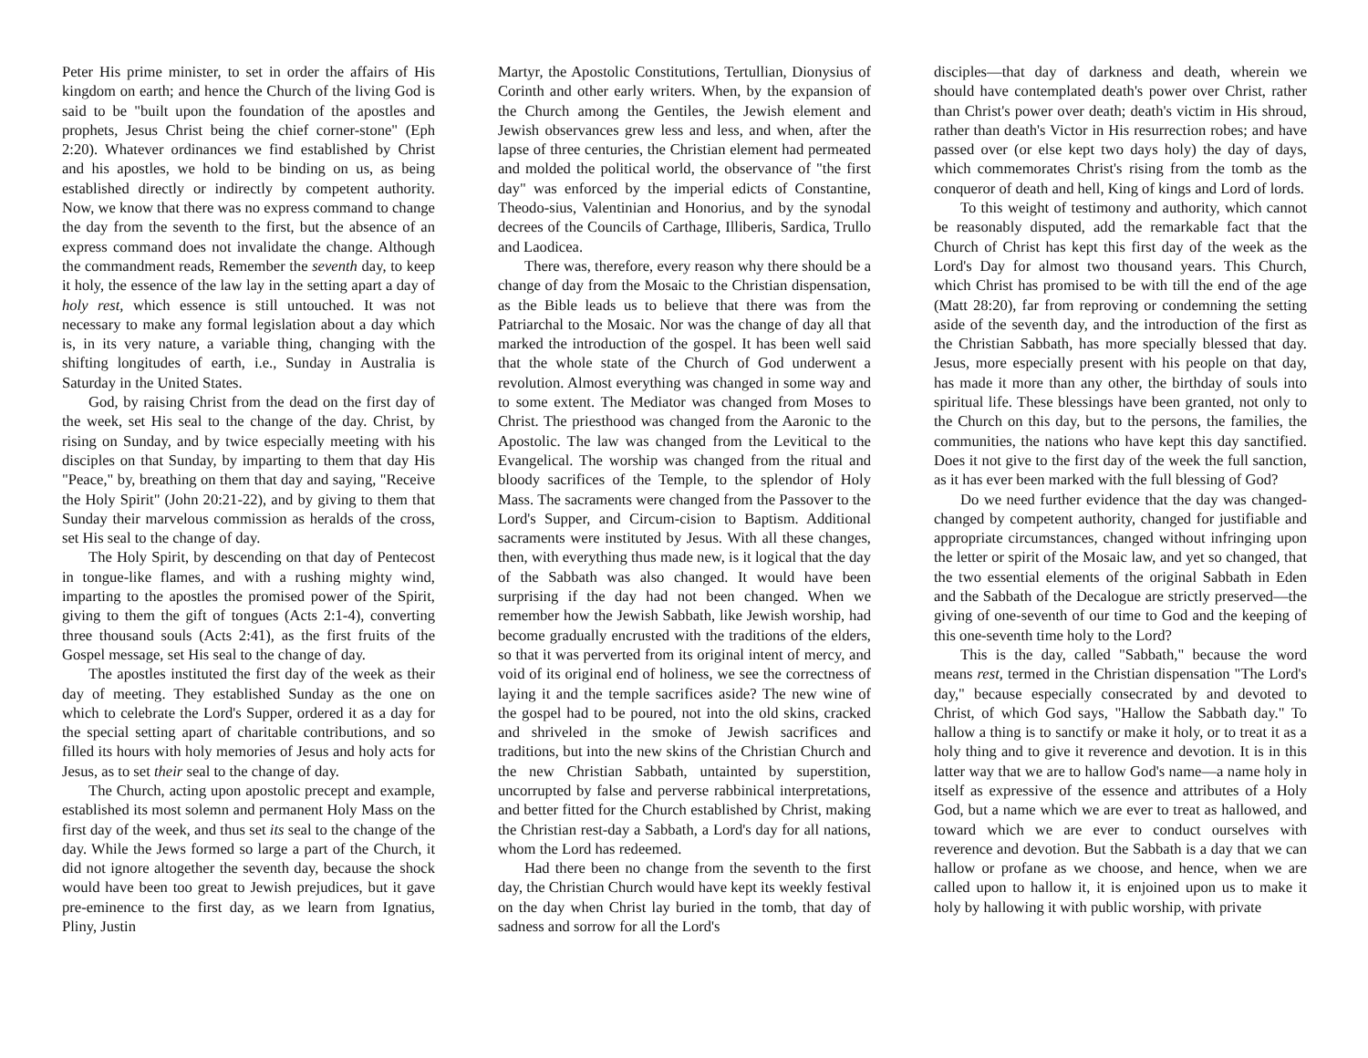Peter His prime minister, to set in order the affairs of His kingdom on earth; and hence the Church of the living God is said to be "built upon the foundation of the apostles and prophets, Jesus Christ being the chief corner-stone" (Eph 2:20). Whatever ordinances we find established by Christ and his apostles, we hold to be binding on us, as being established directly or indirectly by competent authority. Now, we know that there was no express command to change the day from the seventh to the first, but the absence of an express command does not invalidate the change. Although the commandment reads, Remember the seventh day, to keep it holy, the essence of the law lay in the setting apart a day of holy rest, which essence is still untouched. It was not necessary to make any formal legislation about a day which is, in its very nature, a variable thing, changing with the shifting longitudes of earth, i.e., Sunday in Australia is Saturday in the United States.
God, by raising Christ from the dead on the first day of the week, set His seal to the change of the day. Christ, by rising on Sunday, and by twice especially meeting with his disciples on that Sunday, by imparting to them that day His "Peace," by, breathing on them that day and saying, "Receive the Holy Spirit" (John 20:21-22), and by giving to them that Sunday their marvelous commission as heralds of the cross, set His seal to the change of day.
The Holy Spirit, by descending on that day of Pentecost in tongue-like flames, and with a rushing mighty wind, imparting to the apostles the promised power of the Spirit, giving to them the gift of tongues (Acts 2:1-4), converting three thousand souls (Acts 2:41), as the first fruits of the Gospel message, set His seal to the change of day.
The apostles instituted the first day of the week as their day of meeting. They established Sunday as the one on which to celebrate the Lord's Supper, ordered it as a day for the special setting apart of charitable contributions, and so filled its hours with holy memories of Jesus and holy acts for Jesus, as to set their seal to the change of day.
The Church, acting upon apostolic precept and example, established its most solemn and permanent Holy Mass on the first day of the week, and thus set its seal to the change of the day. While the Jews formed so large a part of the Church, it did not ignore altogether the seventh day, because the shock would have been too great to Jewish prejudices, but it gave pre-eminence to the first day, as we learn from Ignatius, Pliny, Justin
Martyr, the Apostolic Constitutions, Tertullian, Dionysius of Corinth and other early writers. When, by the expansion of the Church among the Gentiles, the Jewish element and Jewish observances grew less and less, and when, after the lapse of three centuries, the Christian element had permeated and molded the political world, the observance of "the first day" was enforced by the imperial edicts of Constantine, Theodo-sius, Valentinian and Honorius, and by the synodal decrees of the Councils of Carthage, Illiberis, Sardica, Trullo and Laodicea.
There was, therefore, every reason why there should be a change of day from the Mosaic to the Christian dispensation, as the Bible leads us to believe that there was from the Patriarchal to the Mosaic. Nor was the change of day all that marked the introduction of the gospel. It has been well said that the whole state of the Church of God underwent a revolution. Almost everything was changed in some way and to some extent. The Mediator was changed from Moses to Christ. The priesthood was changed from the Aaronic to the Apostolic. The law was changed from the Levitical to the Evangelical. The worship was changed from the ritual and bloody sacrifices of the Temple, to the splendor of Holy Mass. The sacraments were changed from the Passover to the Lord's Supper, and Circum-cision to Baptism. Additional sacraments were instituted by Jesus. With all these changes, then, with everything thus made new, is it logical that the day of the Sabbath was also changed. It would have been surprising if the day had not been changed. When we remember how the Jewish Sabbath, like Jewish worship, had become gradually encrusted with the traditions of the elders, so that it was perverted from its original intent of mercy, and void of its original end of holiness, we see the correctness of laying it and the temple sacrifices aside? The new wine of the gospel had to be poured, not into the old skins, cracked and shriveled in the smoke of Jewish sacrifices and traditions, but into the new skins of the Christian Church and the new Christian Sabbath, untainted by superstition, uncorrupted by false and perverse rabbinical interpretations, and better fitted for the Church established by Christ, making the Christian rest-day a Sabbath, a Lord's day for all nations, whom the Lord has redeemed.
Had there been no change from the seventh to the first day, the Christian Church would have kept its weekly festival on the day when Christ lay buried in the tomb, that day of sadness and sorrow for all the Lord's
disciples—that day of darkness and death, wherein we should have contemplated death's power over Christ, rather than Christ's power over death; death's victim in His shroud, rather than death's Victor in His resurrection robes; and have passed over (or else kept two days holy) the day of days, which commemorates Christ's rising from the tomb as the conqueror of death and hell, King of kings and Lord of lords.
To this weight of testimony and authority, which cannot be reasonably disputed, add the remarkable fact that the Church of Christ has kept this first day of the week as the Lord's Day for almost two thousand years. This Church, which Christ has promised to be with till the end of the age (Matt 28:20), far from reproving or condemning the setting aside of the seventh day, and the introduction of the first as the Christian Sabbath, has more specially blessed that day. Jesus, more especially present with his people on that day, has made it more than any other, the birthday of souls into spiritual life. These blessings have been granted, not only to the Church on this day, but to the persons, the families, the communities, the nations who have kept this day sanctified. Does it not give to the first day of the week the full sanction, as it has ever been marked with the full blessing of God?
Do we need further evidence that the day was changed-changed by competent authority, changed for justifiable and appropriate circumstances, changed without infringing upon the letter or spirit of the Mosaic law, and yet so changed, that the two essential elements of the original Sabbath in Eden and the Sabbath of the Decalogue are strictly preserved—the giving of one-seventh of our time to God and the keeping of this one-seventh time holy to the Lord?
This is the day, called "Sabbath," because the word means rest, termed in the Christian dispensation "The Lord's day," because especially consecrated by and devoted to Christ, of which God says, "Hallow the Sabbath day." To hallow a thing is to sanctify or make it holy, or to treat it as a holy thing and to give it reverence and devotion. It is in this latter way that we are to hallow God's name—a name holy in itself as expressive of the essence and attributes of a Holy God, but a name which we are ever to treat as hallowed, and toward which we are ever to conduct ourselves with reverence and devotion. But the Sabbath is a day that we can hallow or profane as we choose, and hence, when we are called upon to hallow it, it is enjoined upon us to make it holy by hallowing it with public worship, with private